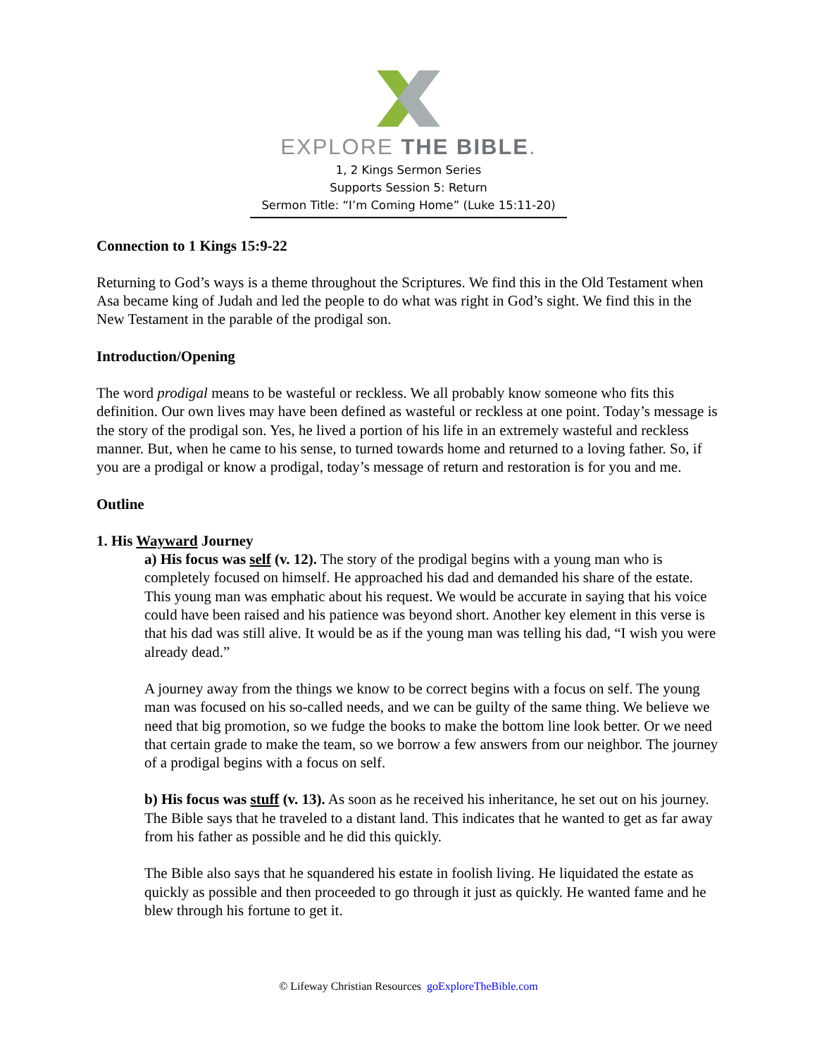EXPLORE THE BIBLE.
1, 2 Kings Sermon Series
Supports Session 5: Return
Sermon Title: “I’m Coming Home” (Luke 15:11-20)
Connection to 1 Kings 15:9-22
Returning to God’s ways is a theme throughout the Scriptures. We find this in the Old Testament when Asa became king of Judah and led the people to do what was right in God’s sight. We find this in the New Testament in the parable of the prodigal son.
Introduction/Opening
The word prodigal means to be wasteful or reckless. We all probably know someone who fits this definition. Our own lives may have been defined as wasteful or reckless at one point. Today’s message is the story of the prodigal son. Yes, he lived a portion of his life in an extremely wasteful and reckless manner. But, when he came to his sense, to turned towards home and returned to a loving father. So, if you are a prodigal or know a prodigal, today’s message of return and restoration is for you and me.
Outline
1. His Wayward Journey
a) His focus was self (v. 12). The story of the prodigal begins with a young man who is completely focused on himself. He approached his dad and demanded his share of the estate. This young man was emphatic about his request. We would be accurate in saying that his voice could have been raised and his patience was beyond short. Another key element in this verse is that his dad was still alive. It would be as if the young man was telling his dad, “I wish you were already dead.”
A journey away from the things we know to be correct begins with a focus on self. The young man was focused on his so-called needs, and we can be guilty of the same thing. We believe we need that big promotion, so we fudge the books to make the bottom line look better. Or we need that certain grade to make the team, so we borrow a few answers from our neighbor. The journey of a prodigal begins with a focus on self.
b) His focus was stuff (v. 13). As soon as he received his inheritance, he set out on his journey. The Bible says that he traveled to a distant land. This indicates that he wanted to get as far away from his father as possible and he did this quickly.
The Bible also says that he squandered his estate in foolish living. He liquidated the estate as quickly as possible and then proceeded to go through it just as quickly. He wanted fame and he blew through his fortune to get it.
© Lifeway Christian Resources goExploreTheBible.com